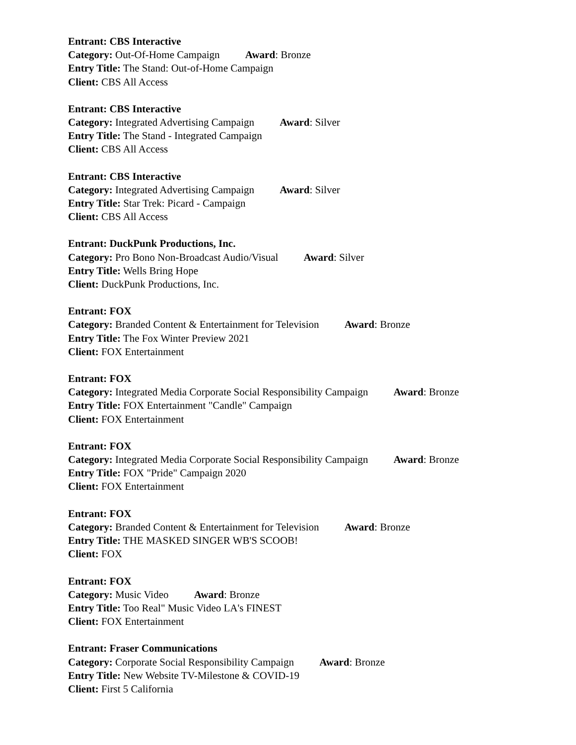Entrant: CBS Interactive
Category: Out-Of-Home Campaign Award: Bronze
Entry Title: The Stand: Out-of-Home Campaign
Client: CBS All Access
Entrant: CBS Interactive
Category: Integrated Advertising Campaign Award: Silver
Entry Title: The Stand - Integrated Campaign
Client: CBS All Access
Entrant: CBS Interactive
Category: Integrated Advertising Campaign Award: Silver
Entry Title: Star Trek: Picard - Campaign
Client: CBS All Access
Entrant: DuckPunk Productions, Inc.
Category: Pro Bono Non-Broadcast Audio/Visual Award: Silver
Entry Title: Wells Bring Hope
Client: DuckPunk Productions, Inc.
Entrant: FOX
Category: Branded Content & Entertainment for Television Award: Bronze
Entry Title: The Fox Winter Preview 2021
Client: FOX Entertainment
Entrant: FOX
Category: Integrated Media Corporate Social Responsibility Campaign Award: Bronze
Entry Title: FOX Entertainment "Candle" Campaign
Client: FOX Entertainment
Entrant: FOX
Category: Integrated Media Corporate Social Responsibility Campaign Award: Bronze
Entry Title: FOX "Pride" Campaign 2020
Client: FOX Entertainment
Entrant: FOX
Category: Branded Content & Entertainment for Television Award: Bronze
Entry Title: THE MASKED SINGER WB'S SCOOB!
Client: FOX
Entrant: FOX
Category: Music Video Award: Bronze
Entry Title: Too Real" Music Video LA's FINEST
Client: FOX Entertainment
Entrant: Fraser Communications
Category: Corporate Social Responsibility Campaign Award: Bronze
Entry Title: New Website TV-Milestone & COVID-19
Client: First 5 California